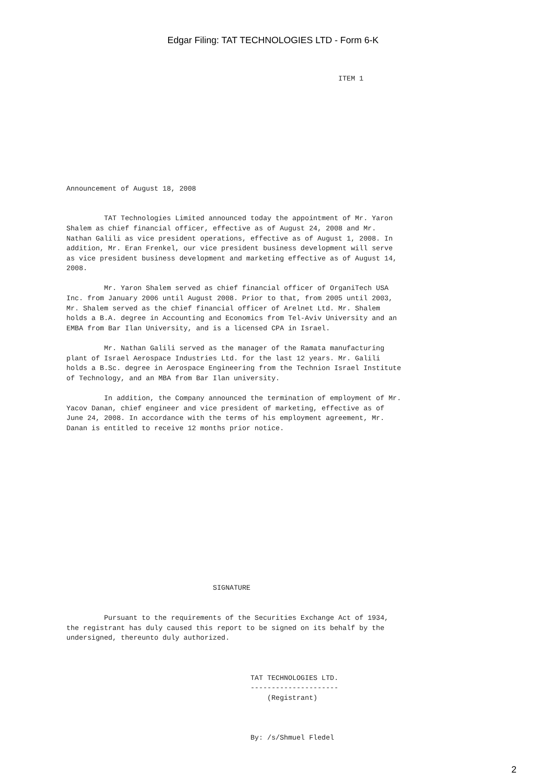Edgar Filing: TAT TECHNOLOGIES LTD - Form 6-K
                                                                 ITEM 1










Announcement of August 18, 2008


         TAT Technologies Limited announced today the appointment of Mr. Yaron
Shalem as chief financial officer, effective as of August 24, 2008 and Mr.
Nathan Galili as vice president operations, effective as of August 1, 2008. In
addition, Mr. Eran Frenkel, our vice president business development will serve
as vice president business development and marketing effective as of August 14,
2008.

         Mr. Yaron Shalem served as chief financial officer of OrganiTech USA
Inc. from January 2006 until August 2008. Prior to that, from 2005 until 2003,
Mr. Shalem served as the chief financial officer of Arelnet Ltd. Mr. Shalem
holds a B.A. degree in Accounting and Economics from Tel-Aviv University and an
EMBA from Bar Ilan University, and is a licensed CPA in Israel.

         Mr. Nathan Galili served as the manager of the Ramata manufacturing
plant of Israel Aerospace Industries Ltd. for the last 12 years. Mr. Galili
holds a B.Sc. degree in Aerospace Engineering from the Technion Israel Institute
of Technology, and an MBA from Bar Ilan university.

         In addition, the Company announced the termination of employment of Mr.
Yacov Danan, chief engineer and vice president of marketing, effective as of
June 24, 2008. In accordance with the terms of his employment agreement, Mr.
Danan is entitled to receive 12 months prior notice.















                                   SIGNATURE


         Pursuant to the requirements of the Securities Exchange Act of 1934,
the registrant has duly caused this report to be signed on its behalf by the
undersigned, thereunto duly authorized.



                                            TAT TECHNOLOGIES LTD.
                                            ---------------------
                                                (Registrant)



                                            By: /s/Shmuel Fledel
2